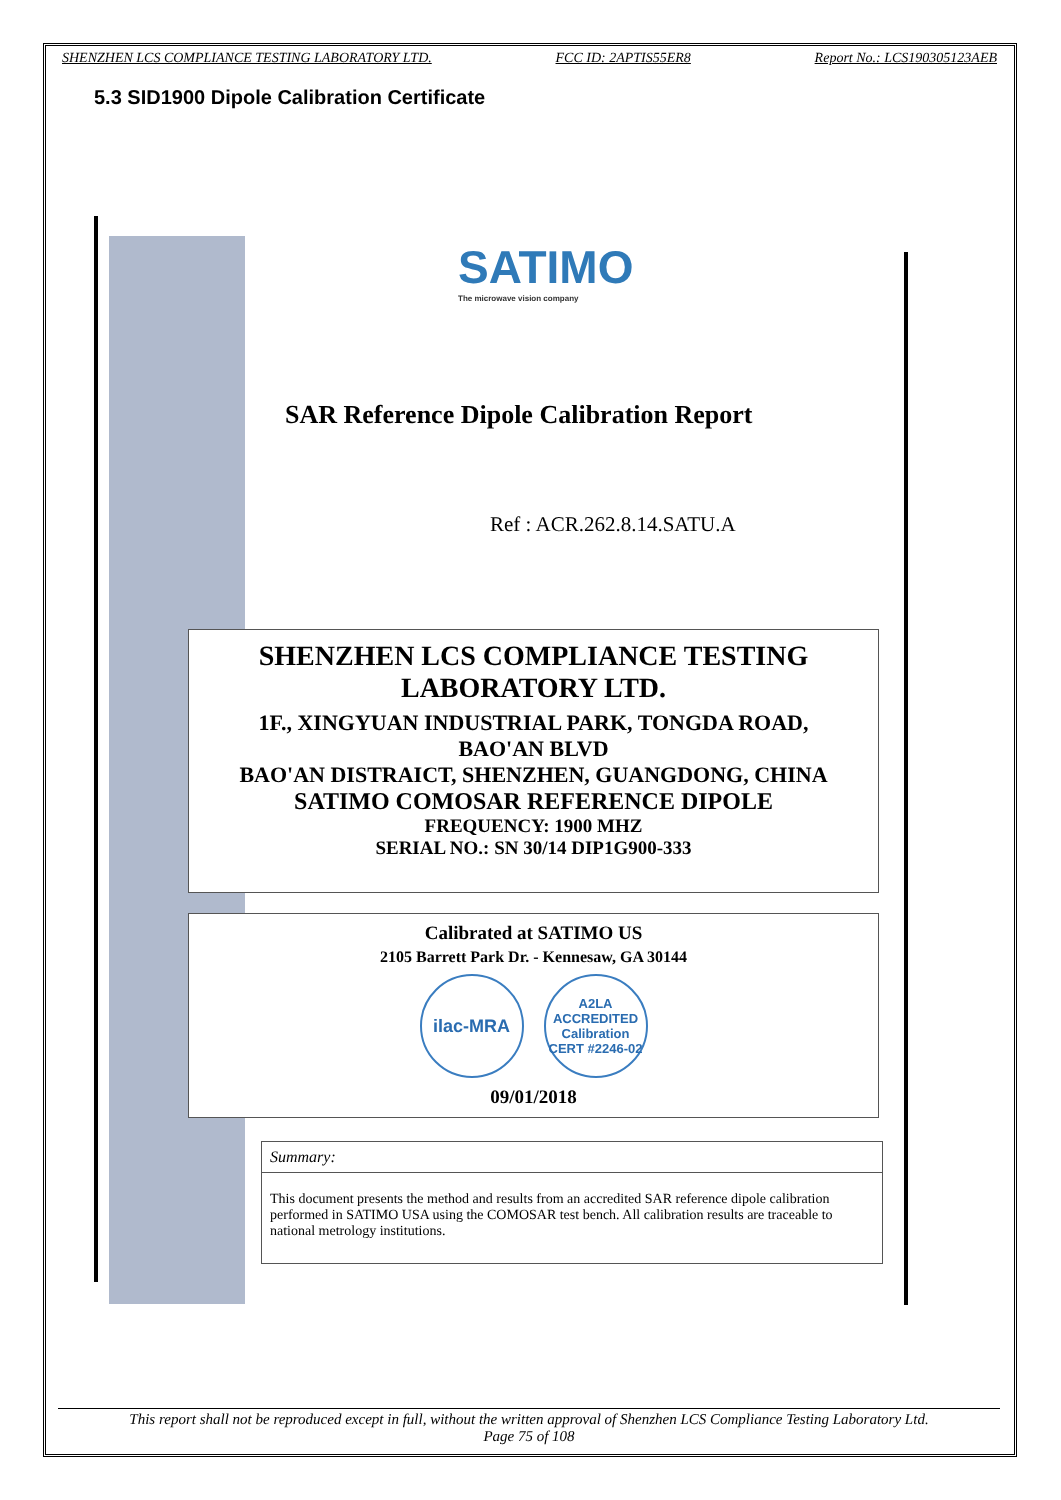SHENZHEN LCS COMPLIANCE TESTING LABORATORY LTD. FCC ID: 2APTIS55ER8 Report No.: LCS190305123AEB
5.3 SID1900 Dipole Calibration Certificate
SATIMO
The microwave vision company
SAR Reference Dipole Calibration Report
Ref : ACR.262.8.14.SATU.A
SHENZHEN LCS COMPLIANCE TESTING
LABORATORY LTD.
1F., XINGYUAN INDUSTRIAL PARK, TONGDA ROAD,
BAO'AN BLVD
BAO'AN DISTRAICT, SHENZHEN, GUANGDONG, CHINA
SATIMO COMOSAR REFERENCE DIPOLE
FREQUENCY: 1900 MHZ
SERIAL NO.: SN 30/14 DIP1G900-333
Calibrated at SATIMO US
2105 Barrett Park Dr. - Kennesaw, GA 30144
ilac-MRA
A2LA ACCREDITED
Calibration CERT #2246-02
09/01/2018
Summary:
This document presents the method and results from an accredited SAR reference dipole calibration performed in SATIMO USA using the COMOSAR test bench. All calibration results are traceable to national metrology institutions.
This report shall not be reproduced except in full, without the written approval of Shenzhen LCS Compliance Testing Laboratory Ltd.
Page 75 of 108